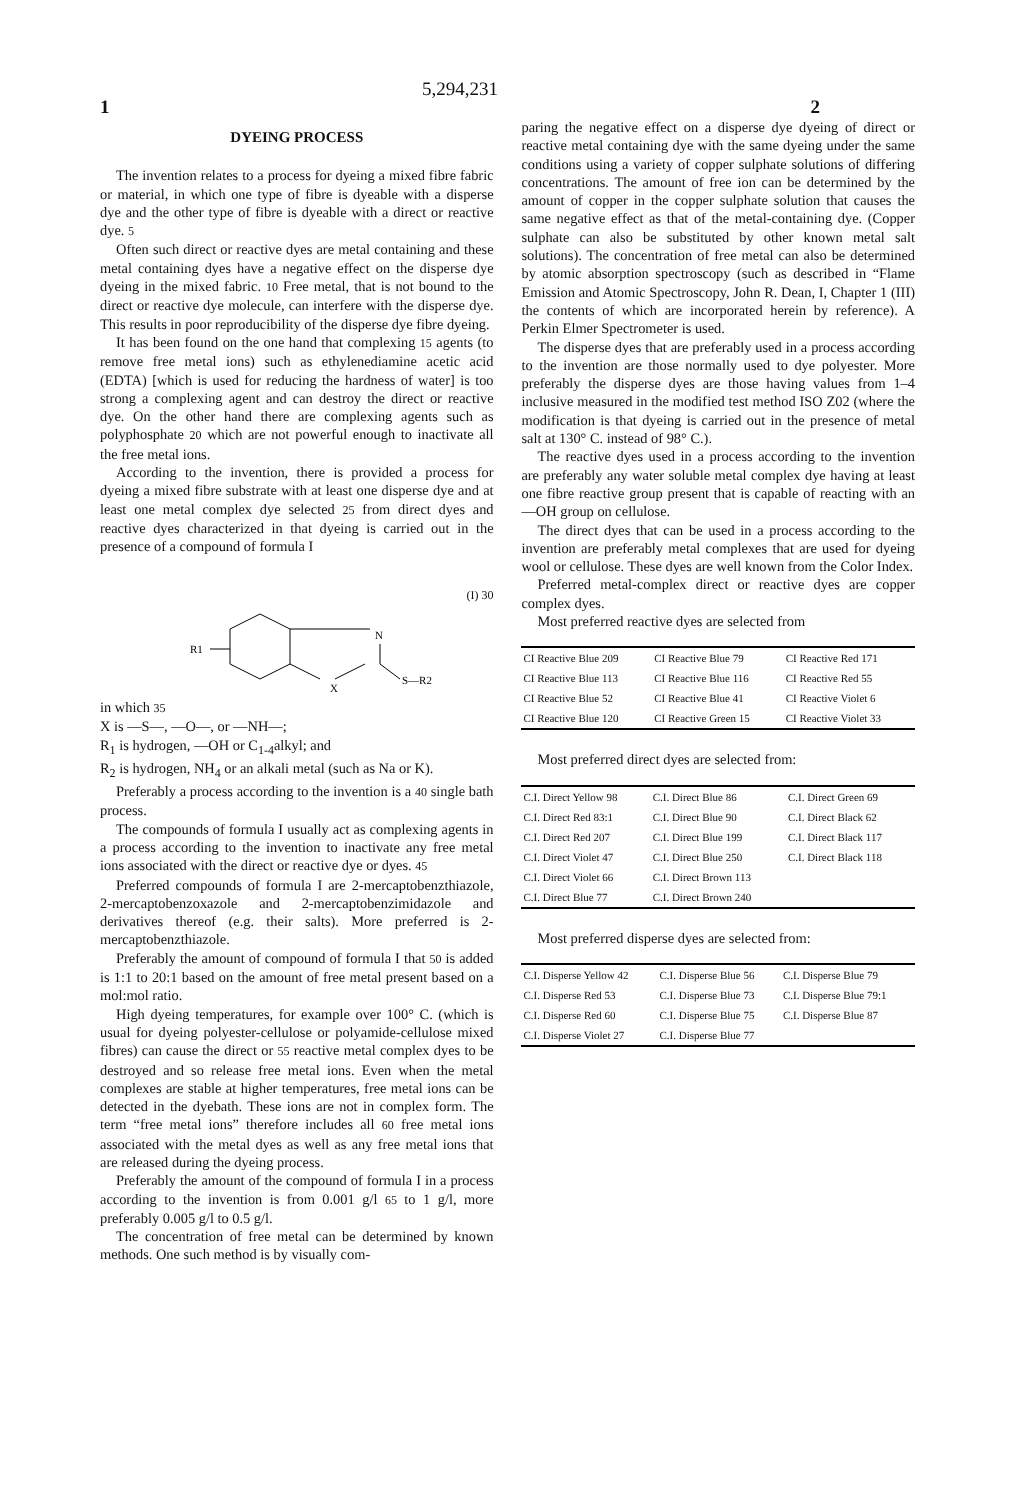1 5,294,231 2
DYEING PROCESS
The invention relates to a process for dyeing a mixed fibre fabric or material, in which one type of fibre is dyeable with a disperse dye and the other type of fibre is dyeable with a direct or reactive dye. 5
Often such direct or reactive dyes are metal containing and these metal containing dyes have a negative effect on the disperse dye dyeing in the mixed fabric. 10 Free metal, that is not bound to the direct or reactive dye molecule, can interfere with the disperse dye. This results in poor reproducibility of the disperse dye fibre dyeing.
It has been found on the one hand that complexing 15 agents (to remove free metal ions) such as ethylenediamine acetic acid (EDTA) [which is used for reducing the hardness of water] is too strong a complexing agent and can destroy the direct or reactive dye. On the other hand there are complexing agents such as polyphosphate 20 which are not powerful enough to inactivate all the free metal ions.
According to the invention, there is provided a process for dyeing a mixed fibre substrate with at least one disperse dye and at least one metal complex dye selected 25 from direct dyes and reactive dyes characterized in that dyeing is carried out in the presence of a compound of formula I
(I) 30
N
X
S—R2
R1
in which 35
X is —S—, —O—, or —NH—;
R<sub>1</sub> is hydrogen, —OH or C<sub>1-4</sub>alkyl; and
R<sub>2</sub> is hydrogen, NH<sub>4</sub> or an alkali metal (such as Na or K).
Preferably a process according to the invention is a 40 single bath process.
The compounds of formula I usually act as complexing agents in a process according to the invention to inactivate any free metal ions associated with the direct or reactive dye or dyes. 45
Preferred compounds of formula I are 2-mercaptobenzthiazole, 2-mercaptobenzoxazole and 2-mercaptobenzimidazole and derivatives thereof (e.g. their salts). More preferred is 2-mercaptobenzthiazole.
Preferably the amount of compound of formula I that 50 is added is 1:1 to 20:1 based on the amount of free metal present based on a mol:mol ratio.
High dyeing temperatures, for example over 100° C. (which is usual for dyeing polyester-cellulose or polyamide-cellulose mixed fibres) can cause the direct or 55 reactive metal complex dyes to be destroyed and so release free metal ions. Even when the metal complexes are stable at higher temperatures, free metal ions can be detected in the dyebath. These ions are not in complex form. The term “free metal ions” therefore includes all 60 free metal ions associated with the metal dyes as well as any free metal ions that are released during the dyeing process.
Preferably the amount of the compound of formula I in a process according to the invention is from 0.001 g/l 65 to 1 g/l, more preferably 0.005 g/l to 0.5 g/l.
The concentration of free metal can be determined by known methods. One such method is by visually com-
paring the negative effect on a disperse dye dyeing of direct or reactive metal containing dye with the same dyeing under the same conditions using a variety of copper sulphate solutions of differing concentrations. The amount of free ion can be determined by the amount of copper in the copper sulphate solution that causes the same negative effect as that of the metal-containing dye. (Copper sulphate can also be substituted by other known metal salt solutions). The concentration of free metal can also be determined by atomic absorption spectroscopy (such as described in “Flame Emission and Atomic Spectroscopy, John R. Dean, I, Chapter 1 (III) the contents of which are incorporated herein by reference). A Perkin Elmer Spectrometer is used.
The disperse dyes that are preferably used in a process according to the invention are those normally used to dye polyester. More preferably the disperse dyes are those having values from 1–4 inclusive measured in the modified test method ISO Z02 (where the modification is that dyeing is carried out in the presence of metal salt at 130° C. instead of 98° C.).
The reactive dyes used in a process according to the invention are preferably any water soluble metal complex dye having at least one fibre reactive group present that is capable of reacting with an —OH group on cellulose.
The direct dyes that can be used in a process according to the invention are preferably metal complexes that are used for dyeing wool or cellulose. These dyes are well known from the Color Index.
Preferred metal-complex direct or reactive dyes are copper complex dyes.
Most preferred reactive dyes are selected from
| CI Reactive Blue 209 | CI Reactive Blue 79 | CI Reactive Red 171 |
| CI Reactive Blue 113 | CI Reactive Blue 116 | CI Reactive Red 55 |
| CI Reactive Blue 52 | CI Reactive Blue 41 | CI Reactive Violet 6 |
| CI Reactive Blue 120 | CI Reactive Green 15 | CI Reactive Violet 33 |
Most preferred direct dyes are selected from:
| C.I. Direct Yellow 98 | C.I. Direct Blue 86 | C.I. Direct Green 69 |
| C.I. Direct Red 83:1 | C.I. Direct Blue 90 | C.I. Direct Black 62 |
| C.I. Direct Red 207 | C.I. Direct Blue 199 | C.I. Direct Black 117 |
| C.I. Direct Violet 47 | C.I. Direct Blue 250 | C.I. Direct Black 118 |
| C.I. Direct Violet 66 | C.I. Direct Brown 113 | |
| C.I. Direct Blue 77 | C.I. Direct Brown 240 | |
Most preferred disperse dyes are selected from:
| C.I. Disperse Yellow 42 | C.I. Disperse Blue 56 | C.I. Disperse Blue 79 |
| C.I. Disperse Red 53 | C.I. Disperse Blue 73 | C.I. Disperse Blue 79:1 |
| C.I. Disperse Red 60 | C.I. Disperse Blue 75 | C.I. Disperse Blue 87 |
| C.I. Disperse Violet 27 | C.I. Disperse Blue 77 | |